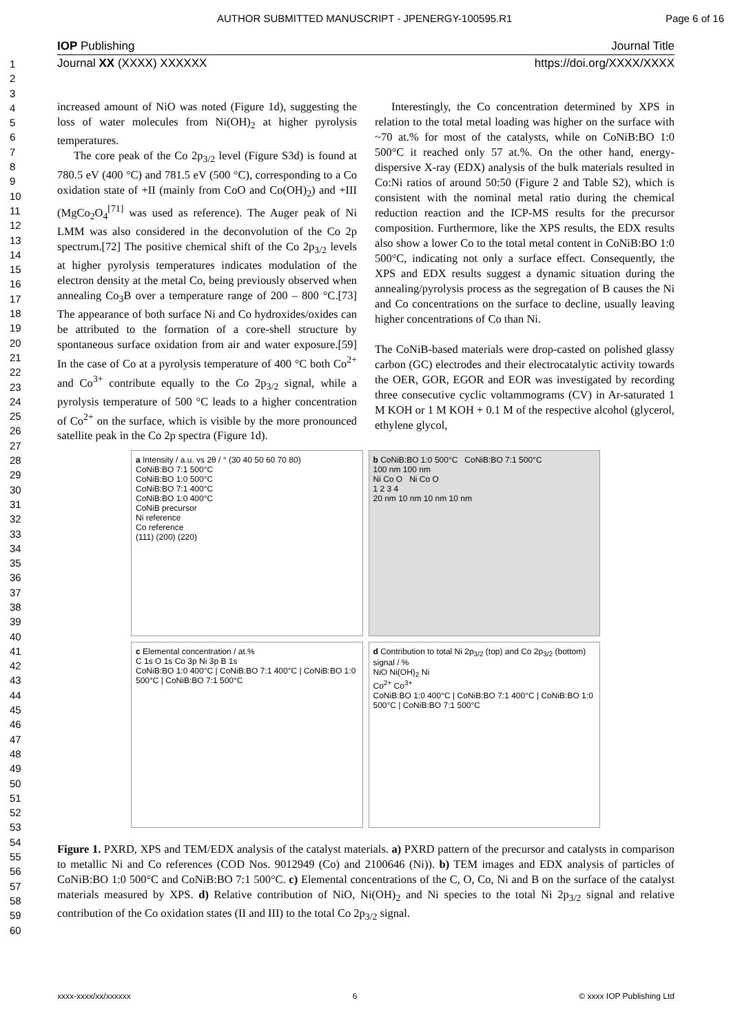AUTHOR SUBMITTED MANUSCRIPT - JPENERGY-100595.R1 Page 6 of 16
IOP Publishing Journal Title
Journal XX (XXXX) XXXXXX https://doi.org/XXXX/XXXX
1
2
3
4
5
6
7
8
9
10
11
12
13
14
15
16
17
18
19
20
21
22
23
24
25
26
27
28
29
30
31
32
33
34
35
36
37
38
39
40
41
42
43
44
45
46
47
48
49
50
51
52
53
54
55
56
57
58
59
60
increased amount of NiO was noted (Figure 1d), suggesting the loss of water molecules from Ni(OH)<sub>2</sub> at higher pyrolysis temperatures.
The core peak of the Co 2p<sub>3/2</sub> level (Figure S3d) is found at 780.5 eV (400 °C) and 781.5 eV (500 °C), corresponding to a Co oxidation state of +II (mainly from CoO and Co(OH)<sub>2</sub>) and +III (MgCo<sub>2</sub>O<sub>4</sub><sup>[71]</sup> was used as reference). The Auger peak of Ni LMM was also considered in the deconvolution of the Co 2p spectrum.[72] The positive chemical shift of the Co 2p<sub>3/2</sub> levels at higher pyrolysis temperatures indicates modulation of the electron density at the metal Co, being previously observed when annealing Co<sub>3</sub>B over a temperature range of 200 – 800 °C.[73] The appearance of both surface Ni and Co hydroxides/oxides can be attributed to the formation of a core-shell structure by spontaneous surface oxidation from air and water exposure.[59] In the case of Co at a pyrolysis temperature of 400 °C both Co<sup>2+</sup> and Co<sup>3+</sup> contribute equally to the Co 2p<sub>3/2</sub> signal, while a pyrolysis temperature of 500 °C leads to a higher concentration of Co<sup>2+</sup> on the surface, which is visible by the more pronounced satellite peak in the Co 2p spectra (Figure 1d).
Interestingly, the Co concentration determined by XPS in relation to the total metal loading was higher on the surface with ~70 at.% for most of the catalysts, while on CoNiB:BO 1:0 500°C it reached only 57 at.%. On the other hand, energy-dispersive X-ray (EDX) analysis of the bulk materials resulted in Co:Ni ratios of around 50:50 (Figure 2 and Table S2), which is consistent with the nominal metal ratio during the chemical reduction reaction and the ICP-MS results for the precursor composition. Furthermore, like the XPS results, the EDX results also show a lower Co to the total metal content in CoNiB:BO 1:0 500°C, indicating not only a surface effect. Consequently, the XPS and EDX results suggest a dynamic situation during the annealing/pyrolysis process as the segregation of B causes the Ni and Co concentrations on the surface to decline, usually leaving higher concentrations of Co than Ni.
The CoNiB-based materials were drop-casted on polished glassy carbon (GC) electrodes and their electrocatalytic activity towards the OER, GOR, EGOR and EOR was investigated by recording three consecutive cyclic voltammograms (CV) in Ar-saturated 1 M KOH or 1 M KOH + 0.1 M of the respective alcohol (glycerol, ethylene glycol,
a Intensity / a.u. vs 2θ / ° (30 40 50 60 70 80)
CoNiB:BO 7:1 500°C
CoNiB:BO 1:0 500°C
CoNiB:BO 7:1 400°C
CoNiB:BO 1:0 400°C
CoNiB precursor
Ni reference
Co reference
(111) (200) (220)
b CoNiB:BO 1:0 500°C CoNiB:BO 7:1 500°C
100 nm 100 nm
Ni Co O Ni Co O
1 2 3 4
20 nm 10 nm 10 nm 10 nm
c Elemental concentration / at.%
C 1s O 1s Co 3p Ni 3p B 1s
CoNiB:BO 1:0 400°C | CoNiB:BO 7:1 400°C | CoNiB:BO 1:0 500°C | CoNiB:BO 7:1 500°C
d Contribution to total Ni 2p<sub>3/2</sub> (top) and Co 2p<sub>3/2</sub> (bottom) signal / %
NiO Ni(OH)<sub>2</sub> Ni
Co<sup>2+</sup> Co<sup>3+</sup>
CoNiB:BO 1:0 400°C | CoNiB:BO 7:1 400°C | CoNiB:BO 1:0 500°C | CoNiB:BO 7:1 500°C
Figure 1. PXRD, XPS and TEM/EDX analysis of the catalyst materials. a) PXRD pattern of the precursor and catalysts in comparison to metallic Ni and Co references (COD Nos. 9012949 (Co) and 2100646 (Ni)). b) TEM images and EDX analysis of particles of CoNiB:BO 1:0 500°C and CoNiB:BO 7:1 500°C. c) Elemental concentrations of the C, O, Co, Ni and B on the surface of the catalyst materials measured by XPS. d) Relative contribution of NiO, Ni(OH)<sub>2</sub> and Ni species to the total Ni 2p<sub>3/2</sub> signal and relative contribution of the Co oxidation states (II and III) to the total Co 2p<sub>3/2</sub> signal.
xxxx-xxxx/xx/xxxxxx 6 © xxxx IOP Publishing Ltd